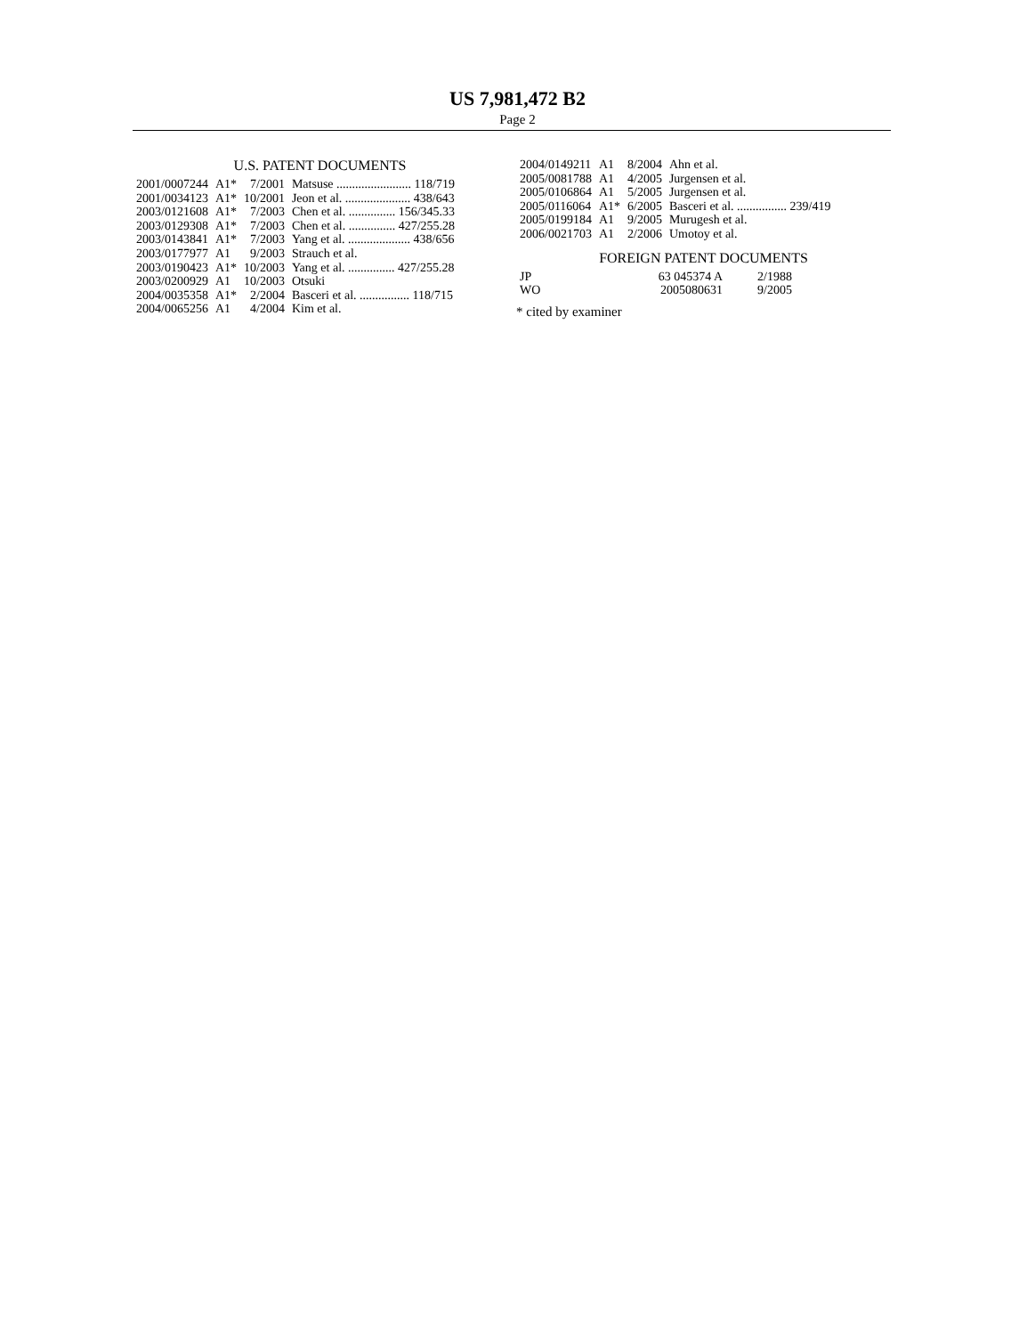US 7,981,472 B2
Page 2
U.S. PATENT DOCUMENTS
| 2001/0007244 | A1* | 7/2001 | Matsuse ........................ 118/719 |
| 2001/0034123 | A1* | 10/2001 | Jeon et al. ..................... 438/643 |
| 2003/0121608 | A1* | 7/2003 | Chen et al. ............... 156/345.33 |
| 2003/0129308 | A1* | 7/2003 | Chen et al. ............... 427/255.28 |
| 2003/0143841 | A1* | 7/2003 | Yang et al. .................... 438/656 |
| 2003/0177977 | A1 | 9/2003 | Strauch et al. |
| 2003/0190423 | A1* | 10/2003 | Yang et al. ............... 427/255.28 |
| 2003/0200929 | A1 | 10/2003 | Otsuki |
| 2004/0035358 | A1* | 2/2004 | Basceri et al. ................ 118/715 |
| 2004/0065256 | A1 | 4/2004 | Kim et al. |
| 2004/0149211 | A1 | 8/2004 | Ahn et al. |
| 2005/0081788 | A1 | 4/2005 | Jurgensen et al. |
| 2005/0106864 | A1 | 5/2005 | Jurgensen et al. |
| 2005/0116064 | A1* | 6/2005 | Basceri et al. ................ 239/419 |
| 2005/0199184 | A1 | 9/2005 | Murugesh et al. |
| 2006/0021703 | A1 | 2/2006 | Umotoy et al. |
FOREIGN PATENT DOCUMENTS
| JP | 63 045374 A | 2/1988 |
| WO | 2005080631 | 9/2005 |
* cited by examiner